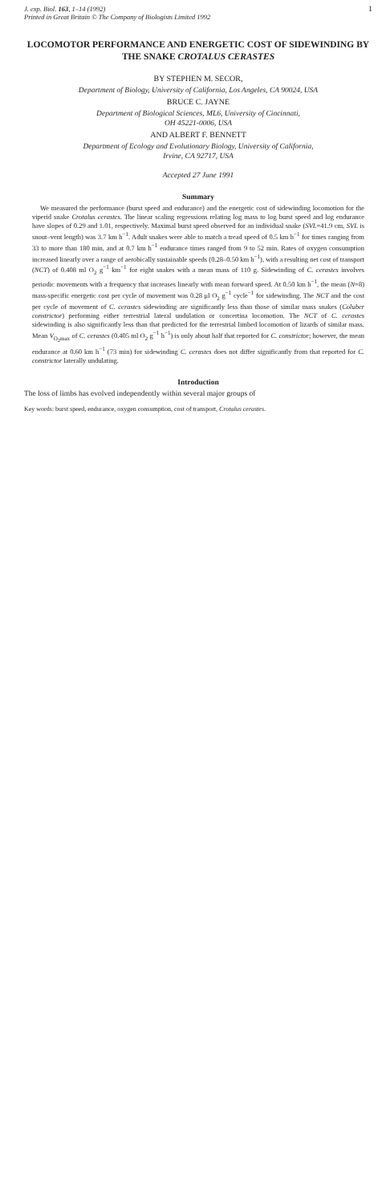J. exp. Biol. 163, 1–14 (1992)
Printed in Great Britain © The Company of Biologists Limited 1992
1
LOCOMOTOR PERFORMANCE AND ENERGETIC COST OF SIDEWINDING BY THE SNAKE CROTALUS CERASTES
BY STEPHEN M. SECOR,
Department of Biology, University of California, Los Angeles, CA 90024, USA
BRUCE C. JAYNE
Department of Biological Sciences, ML6, University of Cincinnati,
OH 45221-0006, USA
AND ALBERT F. BENNETT
Department of Ecology and Evolutionary Biology, University of California,
Irvine, CA 92717, USA
Accepted 27 June 1991
Summary
We measured the performance (burst speed and endurance) and the energetic cost of sidewinding locomotion for the viperid snake Crotalus cerastes. The linear scaling regressions relating log mass to log burst speed and log endurance have slopes of 0.29 and 1.01, respectively. Maximal burst speed observed for an individual snake (SVL=41.9 cm, SVL is snout–vent length) was 3.7 km h<sup>−1</sup>. Adult snakes were able to match a tread speed of 0.5 km h<sup>−1</sup> for times ranging from 33 to more than 180 min, and at 0.7 km h<sup>−1</sup> endurance times ranged from 9 to 52 min. Rates of oxygen consumption increased linearly over a range of aerobically sustainable speeds (0.28–0.50 km h<sup>−1</sup>), with a resulting net cost of transport (NCT) of 0.408 ml O<sub>2</sub> g<sup>−1</sup> km<sup>−1</sup> for eight snakes with a mean mass of 110 g. Sidewinding of C. cerastes involves periodic movements with a frequency that increases linearly with mean forward speed. At 0.50 km h<sup>−1</sup>, the mean (N=8) mass-specific energetic cost per cycle of movement was 0.28 μl O<sub>2</sub> g<sup>−1</sup> cycle<sup>−1</sup> for sidewinding. The NCT and the cost per cycle of movement of C. cerastes sidewinding are significantly less than those of similar mass snakes (Coluber constrictor) performing either terrestrial lateral undulation or concertina locomotion. The NCT of C. cerastes sidewinding is also significantly less than that predicted for the terrestrial limbed locomotion of lizards of similar mass. Mean V<sub>O<sub>2</sub>max</sub> of C. cerastes (0.405 ml O<sub>2</sub> g<sup>−1</sup> h<sup>−1</sup>) is only about half that reported for C. constrictor; however, the mean endurance at 0.60 km h<sup>−1</sup> (73 min) for sidewinding C. cerastes does not differ significantly from that reported for C. constrictor laterally undulating.
Introduction
The loss of limbs has evolved independently within several major groups of
Key words: burst speed, endurance, oxygen consumption, cost of transport, Crotalus cerastes.